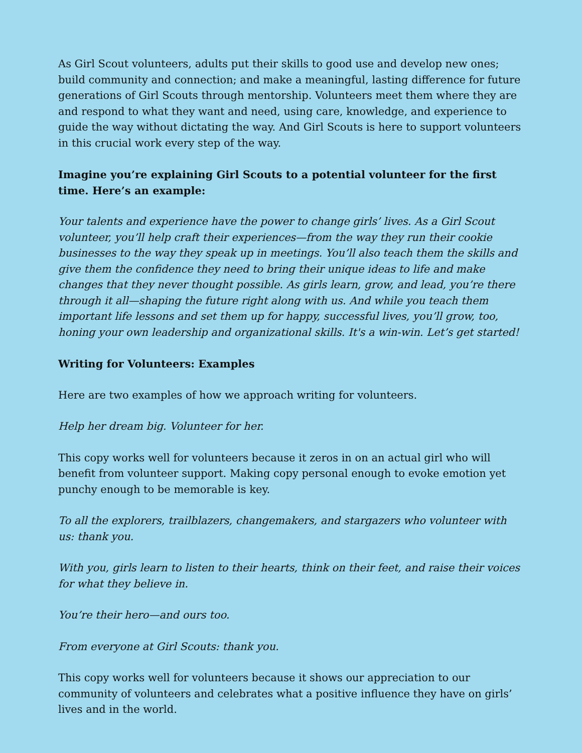As Girl Scout volunteers, adults put their skills to good use and develop new ones; build community and connection; and make a meaningful, lasting difference for future generations of Girl Scouts through mentorship. Volunteers meet them where they are and respond to what they want and need, using care, knowledge, and experience to guide the way without dictating the way. And Girl Scouts is here to support volunteers in this crucial work every step of the way.
Imagine you’re explaining Girl Scouts to a potential volunteer for the first time. Here’s an example:
Your talents and experience have the power to change girls’ lives. As a Girl Scout volunteer, you’ll help craft their experiences—from the way they run their cookie businesses to the way they speak up in meetings. You’ll also teach them the skills and give them the confidence they need to bring their unique ideas to life and make changes that they never thought possible. As girls learn, grow, and lead, you’re there through it all—shaping the future right along with us. And while you teach them important life lessons and set them up for happy, successful lives, you’ll grow, too, honing your own leadership and organizational skills. It's a win-win. Let’s get started!
Writing for Volunteers: Examples
Here are two examples of how we approach writing for volunteers.
Help her dream big. Volunteer for her.
This copy works well for volunteers because it zeros in on an actual girl who will benefit from volunteer support. Making copy personal enough to evoke emotion yet punchy enough to be memorable is key.
To all the explorers, trailblazers, changemakers, and stargazers who volunteer with us: thank you.
With you, girls learn to listen to their hearts, think on their feet, and raise their voices for what they believe in.
You’re their hero—and ours too.
From everyone at Girl Scouts: thank you.
This copy works well for volunteers because it shows our appreciation to our community of volunteers and celebrates what a positive influence they have on girls’ lives and in the world.